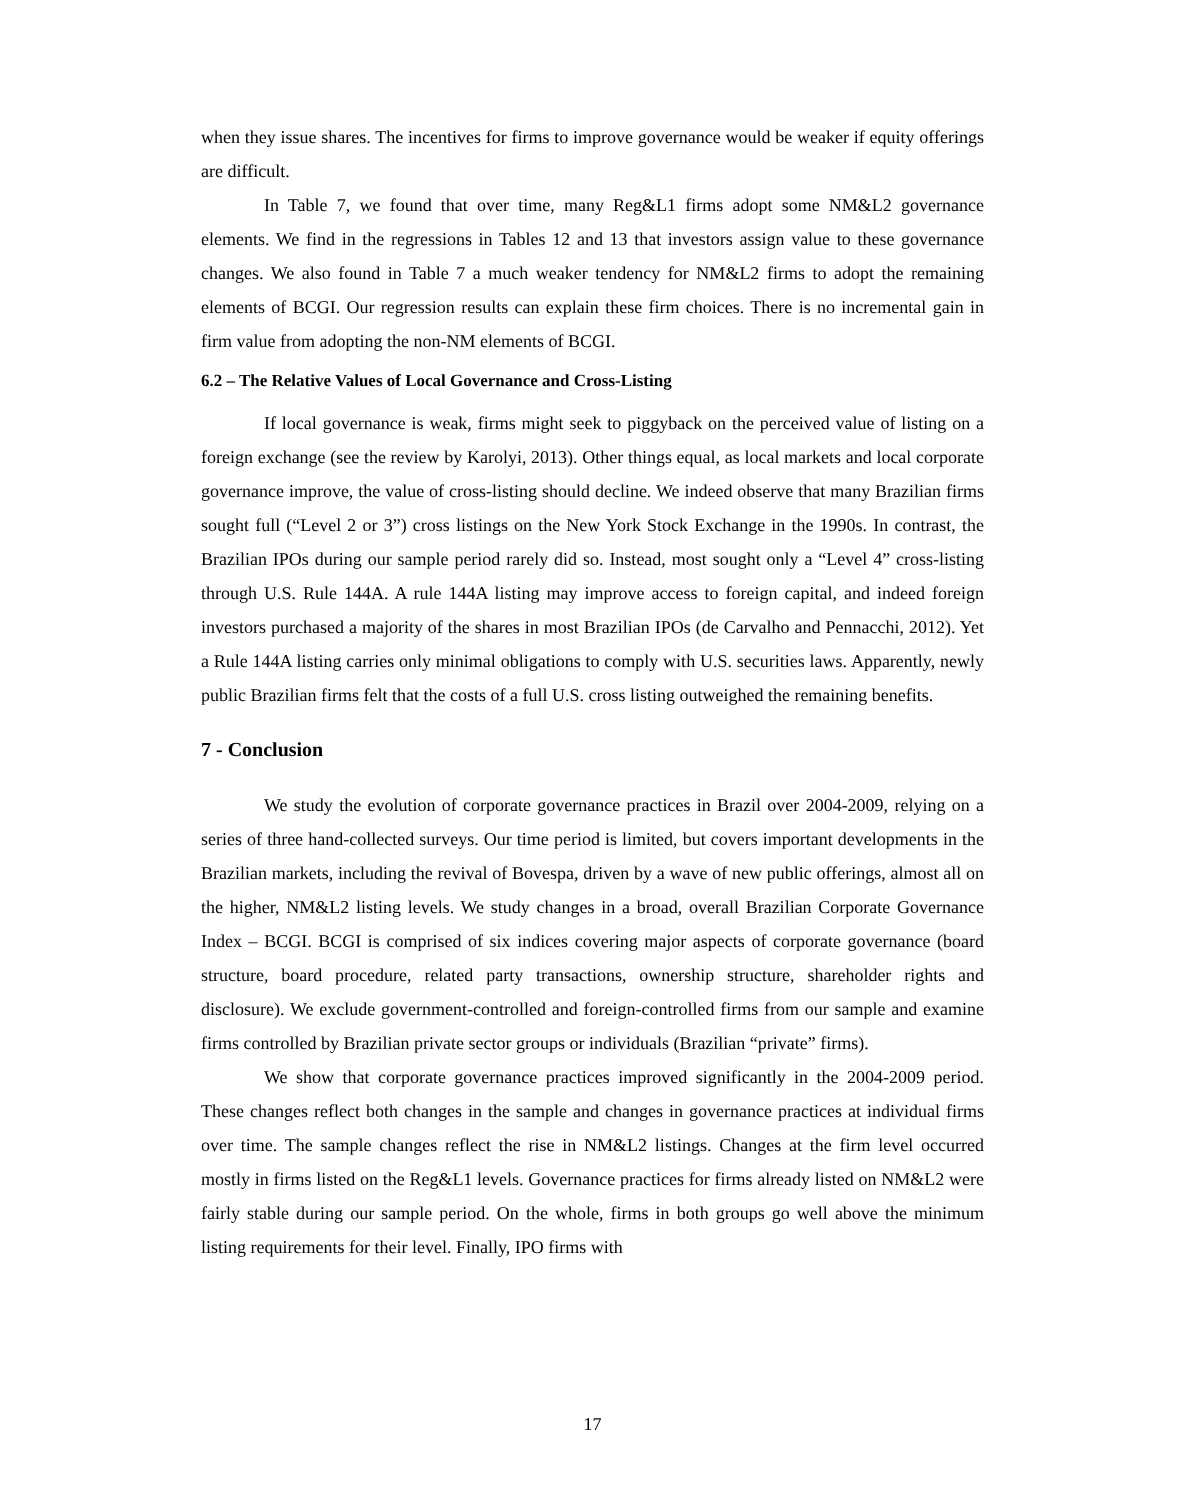when they issue shares. The incentives for firms to improve governance would be weaker if equity offerings are difficult.
In Table 7, we found that over time, many Reg&L1 firms adopt some NM&L2 governance elements. We find in the regressions in Tables 12 and 13 that investors assign value to these governance changes. We also found in Table 7 a much weaker tendency for NM&L2 firms to adopt the remaining elements of BCGI. Our regression results can explain these firm choices. There is no incremental gain in firm value from adopting the non-NM elements of BCGI.
6.2 – The Relative Values of Local Governance and Cross-Listing
If local governance is weak, firms might seek to piggyback on the perceived value of listing on a foreign exchange (see the review by Karolyi, 2013). Other things equal, as local markets and local corporate governance improve, the value of cross-listing should decline. We indeed observe that many Brazilian firms sought full (“Level 2 or 3”) cross listings on the New York Stock Exchange in the 1990s. In contrast, the Brazilian IPOs during our sample period rarely did so. Instead, most sought only a “Level 4” cross-listing through U.S. Rule 144A. A rule 144A listing may improve access to foreign capital, and indeed foreign investors purchased a majority of the shares in most Brazilian IPOs (de Carvalho and Pennacchi, 2012). Yet a Rule 144A listing carries only minimal obligations to comply with U.S. securities laws. Apparently, newly public Brazilian firms felt that the costs of a full U.S. cross listing outweighed the remaining benefits.
7 - Conclusion
We study the evolution of corporate governance practices in Brazil over 2004-2009, relying on a series of three hand-collected surveys. Our time period is limited, but covers important developments in the Brazilian markets, including the revival of Bovespa, driven by a wave of new public offerings, almost all on the higher, NM&L2 listing levels. We study changes in a broad, overall Brazilian Corporate Governance Index – BCGI. BCGI is comprised of six indices covering major aspects of corporate governance (board structure, board procedure, related party transactions, ownership structure, shareholder rights and disclosure). We exclude government-controlled and foreign-controlled firms from our sample and examine firms controlled by Brazilian private sector groups or individuals (Brazilian “private” firms).
We show that corporate governance practices improved significantly in the 2004-2009 period. These changes reflect both changes in the sample and changes in governance practices at individual firms over time. The sample changes reflect the rise in NM&L2 listings. Changes at the firm level occurred mostly in firms listed on the Reg&L1 levels. Governance practices for firms already listed on NM&L2 were fairly stable during our sample period. On the whole, firms in both groups go well above the minimum listing requirements for their level. Finally, IPO firms with
17